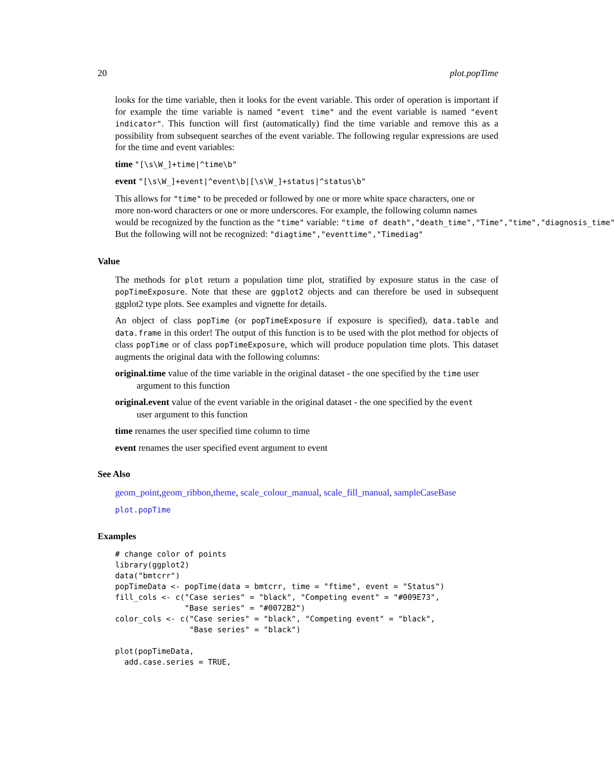20 plot.popTime
looks for the time variable, then it looks for the event variable. This order of operation is important if for example the time variable is named "event time" and the event variable is named "event indicator". This function will first (automatically) find the time variable and remove this as a possibility from subsequent searches of the event variable. The following regular expressions are used for the time and event variables:
time "[\s\W_]+time|^time\b"
event "[\s\W_]+event|^event\b|[\s\W_]+status|^status\b"
This allows for "time" to be preceded or followed by one or more white space characters, one or
more non-word characters or one or more underscores. For example, the following column names
would be recognized by the function as the "time" variable: "time of death","death_time","Time","time","diagnosis_time"
But the following will not be recognized: "diagtime","eventtime","Timediag"
Value
The methods for plot return a population time plot, stratified by exposure status in the case of popTimeExposure. Note that these are ggplot2 objects and can therefore be used in subsequent ggplot2 type plots. See examples and vignette for details.
An object of class popTime (or popTimeExposure if exposure is specified), data.table and data.frame in this order! The output of this function is to be used with the plot method for objects of class popTime or of class popTimeExposure, which will produce population time plots. This dataset augments the original data with the following columns:
original.time value of the time variable in the original dataset - the one specified by the time user
argument to this function
original.event value of the event variable in the original dataset - the one specified by the event
user argument to this function
time renames the user specified time column to time
event renames the user specified event argument to event
See Also
geom_point,geom_ribbon,theme, scale_colour_manual, scale_fill_manual, sampleCaseBase
plot.popTime
Examples
# change color of points
library(ggplot2)
data("bmtcrr")
popTimeData <- popTime(data = bmtcrr, time = "ftime", event = "Status")
fill_cols <- c("Case series" = "black", "Competing event" = "#009E73",
               "Base series" = "#0072B2")
color_cols <- c("Case series" = "black", "Competing event" = "black",
                "Base series" = "black")

plot(popTimeData,
  add.case.series = TRUE,